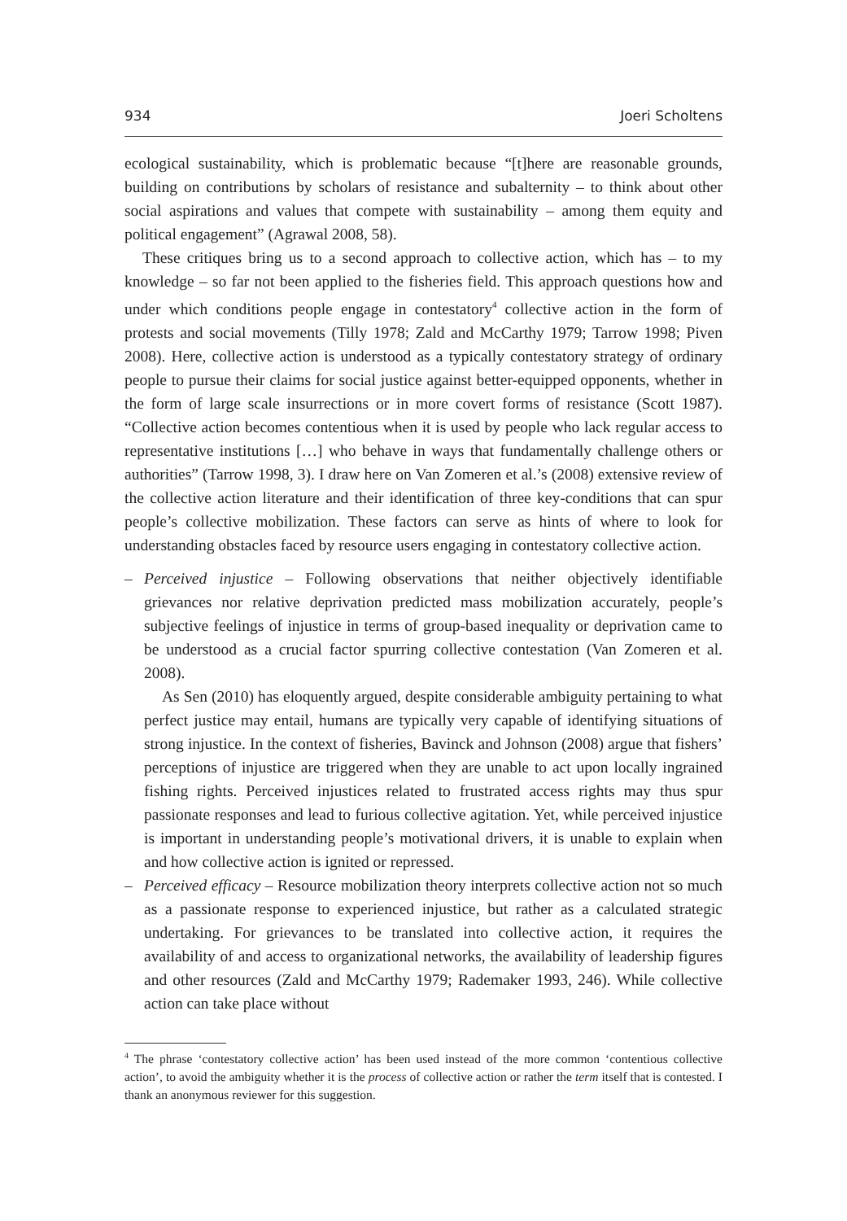934 Joeri Scholtens
ecological sustainability, which is problematic because “[t]here are reasonable grounds, building on contributions by scholars of resistance and subalternity – to think about other social aspirations and values that compete with sustainability – among them equity and political engagement” (Agrawal 2008, 58).
These critiques bring us to a second approach to collective action, which has – to my knowledge – so far not been applied to the fisheries field. This approach questions how and under which conditions people engage in contestatory<sup>4</sup> collective action in the form of protests and social movements (Tilly 1978; Zald and McCarthy 1979; Tarrow 1998; Piven 2008). Here, collective action is understood as a typically contestatory strategy of ordinary people to pursue their claims for social justice against better-equipped opponents, whether in the form of large scale insurrections or in more covert forms of resistance (Scott 1987). “Collective action becomes contentious when it is used by people who lack regular access to representative institutions […] who behave in ways that fundamentally challenge others or authorities” (Tarrow 1998, 3). I draw here on Van Zomeren et al.’s (2008) extensive review of the collective action literature and their identification of three key-conditions that can spur people’s collective mobilization. These factors can serve as hints of where to look for understanding obstacles faced by resource users engaging in contestatory collective action.
– Perceived injustice – Following observations that neither objectively identifiable grievances nor relative deprivation predicted mass mobilization accurately, people’s subjective feelings of injustice in terms of group-based inequality or deprivation came to be understood as a crucial factor spurring collective contestation (Van Zomeren et al. 2008).
As Sen (2010) has eloquently argued, despite considerable ambiguity pertaining to what perfect justice may entail, humans are typically very capable of identifying situations of strong injustice. In the context of fisheries, Bavinck and Johnson (2008) argue that fishers’ perceptions of injustice are triggered when they are unable to act upon locally ingrained fishing rights. Perceived injustices related to frustrated access rights may thus spur passionate responses and lead to furious collective agitation. Yet, while perceived injustice is important in understanding people’s motivational drivers, it is unable to explain when and how collective action is ignited or repressed.
– Perceived efficacy – Resource mobilization theory interprets collective action not so much as a passionate response to experienced injustice, but rather as a calculated strategic undertaking. For grievances to be translated into collective action, it requires the availability of and access to organizational networks, the availability of leadership figures and other resources (Zald and McCarthy 1979; Rademaker 1993, 246). While collective action can take place without
<sup>4</sup> The phrase ‘contestatory collective action’ has been used instead of the more common ‘contentious collective action’, to avoid the ambiguity whether it is the process of collective action or rather the term itself that is contested. I thank an anonymous reviewer for this suggestion.